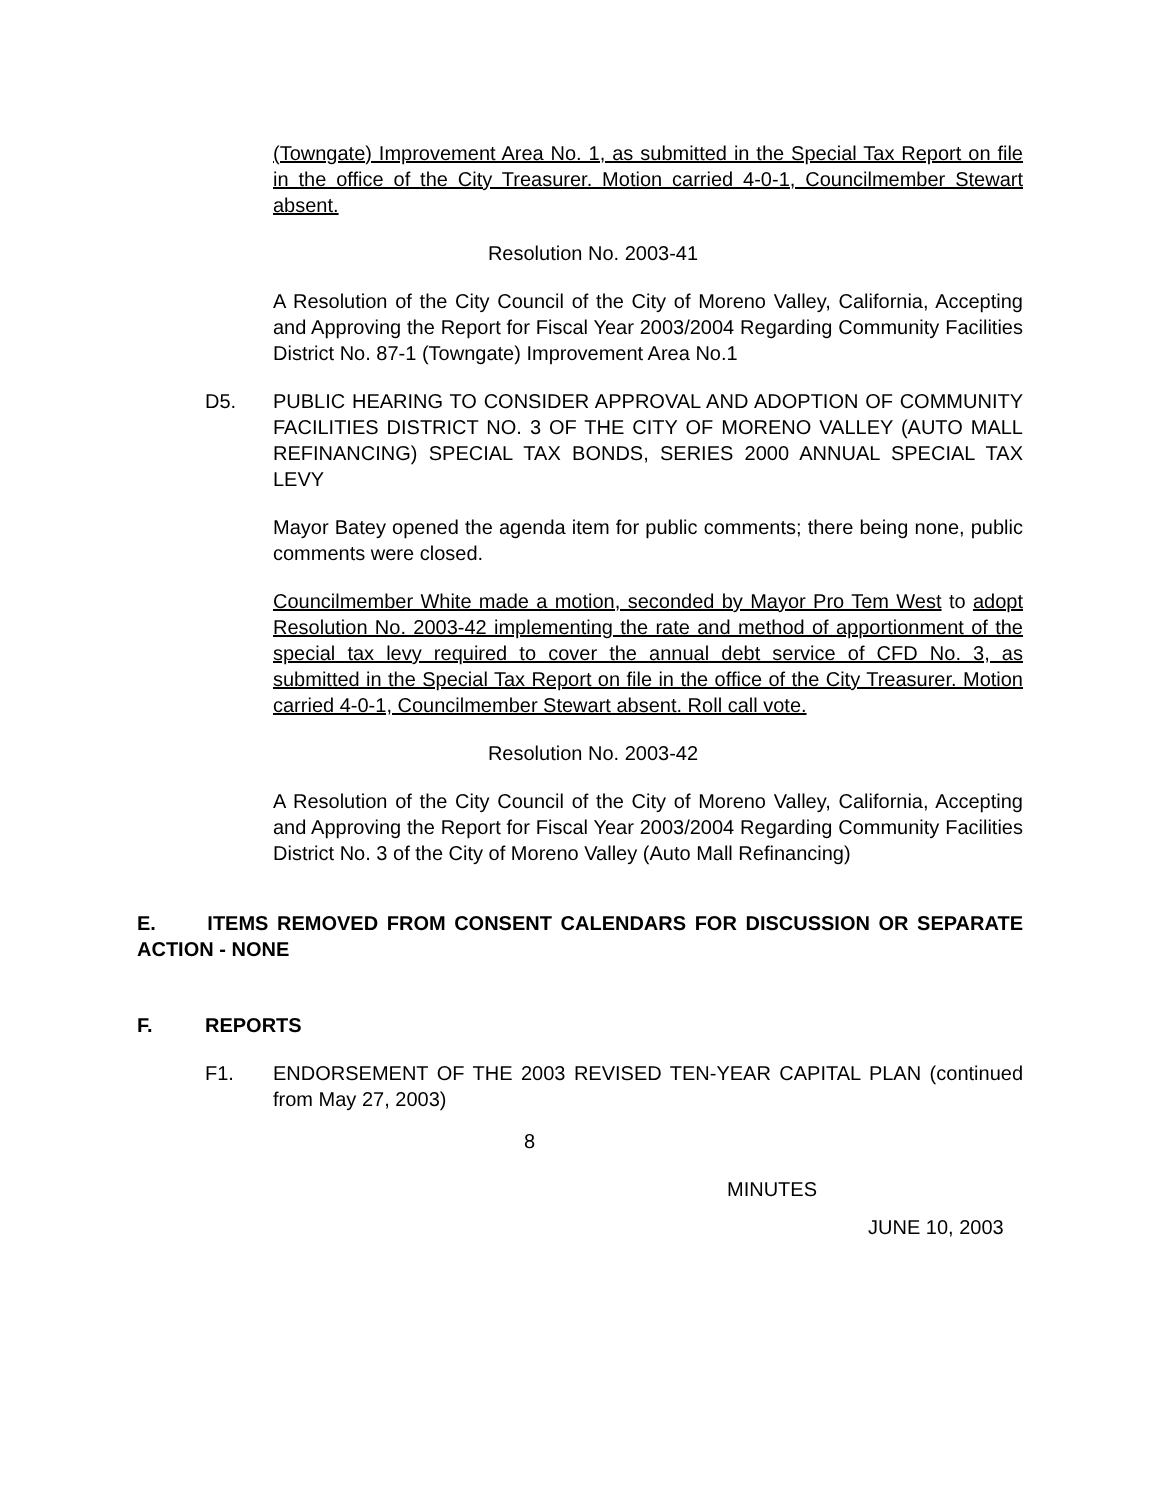(Towngate) Improvement Area No. 1, as submitted in the Special Tax Report on file in the office of the City Treasurer. Motion carried 4-0-1, Councilmember Stewart absent.
Resolution No. 2003-41
A Resolution of the City Council of the City of Moreno Valley, California, Accepting and Approving the Report for Fiscal Year 2003/2004 Regarding Community Facilities District No. 87-1 (Towngate) Improvement Area No.1
D5. PUBLIC HEARING TO CONSIDER APPROVAL AND ADOPTION OF COMMUNITY FACILITIES DISTRICT NO. 3 OF THE CITY OF MORENO VALLEY (AUTO MALL REFINANCING) SPECIAL TAX BONDS, SERIES 2000 ANNUAL SPECIAL TAX LEVY
Mayor Batey opened the agenda item for public comments; there being none, public comments were closed.
Councilmember White made a motion, seconded by Mayor Pro Tem West to adopt Resolution No. 2003-42 implementing the rate and method of apportionment of the special tax levy required to cover the annual debt service of CFD No. 3, as submitted in the Special Tax Report on file in the office of the City Treasurer. Motion carried 4-0-1, Councilmember Stewart absent. Roll call vote.
Resolution No. 2003-42
A Resolution of the City Council of the City of Moreno Valley, California, Accepting and Approving the Report for Fiscal Year 2003/2004 Regarding Community Facilities District No. 3 of the City of Moreno Valley (Auto Mall Refinancing)
E. ITEMS REMOVED FROM CONSENT CALENDARS FOR DISCUSSION OR SEPARATE ACTION - NONE
F. REPORTS
F1. ENDORSEMENT OF THE 2003 REVISED TEN-YEAR CAPITAL PLAN (continued from May 27, 2003)
8
MINUTES
JUNE 10, 2003